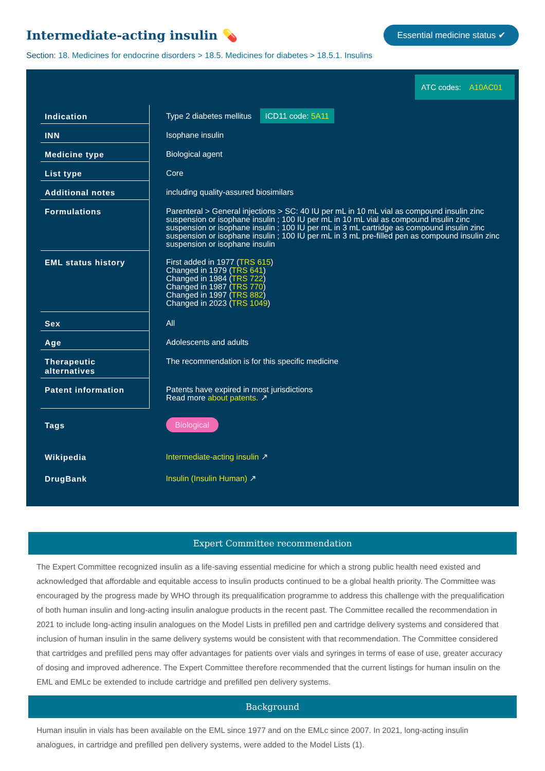Intermediate-acting insulin 💊
Essential medicine status ✔
Section: 18. Medicines for endocrine disorders > 18.5. Medicines for diabetes > 18.5.1. Insulins
ATC codes: A10AC01
| Indication | Type 2 diabetes mellitus ICD11 code: 5A11 |
| INN | Isophane insulin |
| Medicine type | Biological agent |
| List type | Core |
| Additional notes | including quality-assured biosimilars |
| Formulations | Parenteral > General injections > SC: 40 IU per mL in 10 mL vial as compound insulin zinc suspension or isophane insulin ; 100 IU per mL in 10 mL vial as compound insulin zinc suspension or isophane insulin ; 100 IU per mL in 3 mL cartridge as compound insulin zinc suspension or isophane insulin ; 100 IU per mL in 3 mL pre-filled pen as compound insulin zinc suspension or isophane insulin |
| EML status history | First added in 1977 ( TRS 615 ) Changed in 1979 ( TRS 641 ) Changed in 1984 ( TRS 722 ) Changed in 1987 ( TRS 770 ) Changed in 1997 ( TRS 882 ) Changed in 2023 ( TRS 1049 ) |
| Sex | All |
| Age | Adolescents and adults |
| Therapeutic alternatives | The recommendation is for this specific medicine |
| Patent information | Patents have expired in most jurisdictions Read more about patents. ↗ |
| Tags | Biological |
| Wikipedia | Intermediate-acting insulin ↗ |
| DrugBank | Insulin (Insulin Human) ↗ |
Expert Committee recommendation
The Expert Committee recognized insulin as a life-saving essential medicine for which a strong public health need existed and acknowledged that affordable and equitable access to insulin products continued to be a global health priority. The Committee was encouraged by the progress made by WHO through its prequalification programme to address this challenge with the prequalification of both human insulin and long-acting insulin analogue products in the recent past. The Committee recalled the recommendation in 2021 to include long-acting insulin analogues on the Model Lists in prefilled pen and cartridge delivery systems and considered that inclusion of human insulin in the same delivery systems would be consistent with that recommendation. The Committee considered that cartridges and prefilled pens may offer advantages for patients over vials and syringes in terms of ease of use, greater accuracy of dosing and improved adherence. The Expert Committee therefore recommended that the current listings for human insulin on the EML and EMLc be extended to include cartridge and prefilled pen delivery systems.
Background
Human insulin in vials has been available on the EML since 1977 and on the EMLc since 2007. In 2021, long-acting insulin analogues, in cartridge and prefilled pen delivery systems, were added to the Model Lists (1).